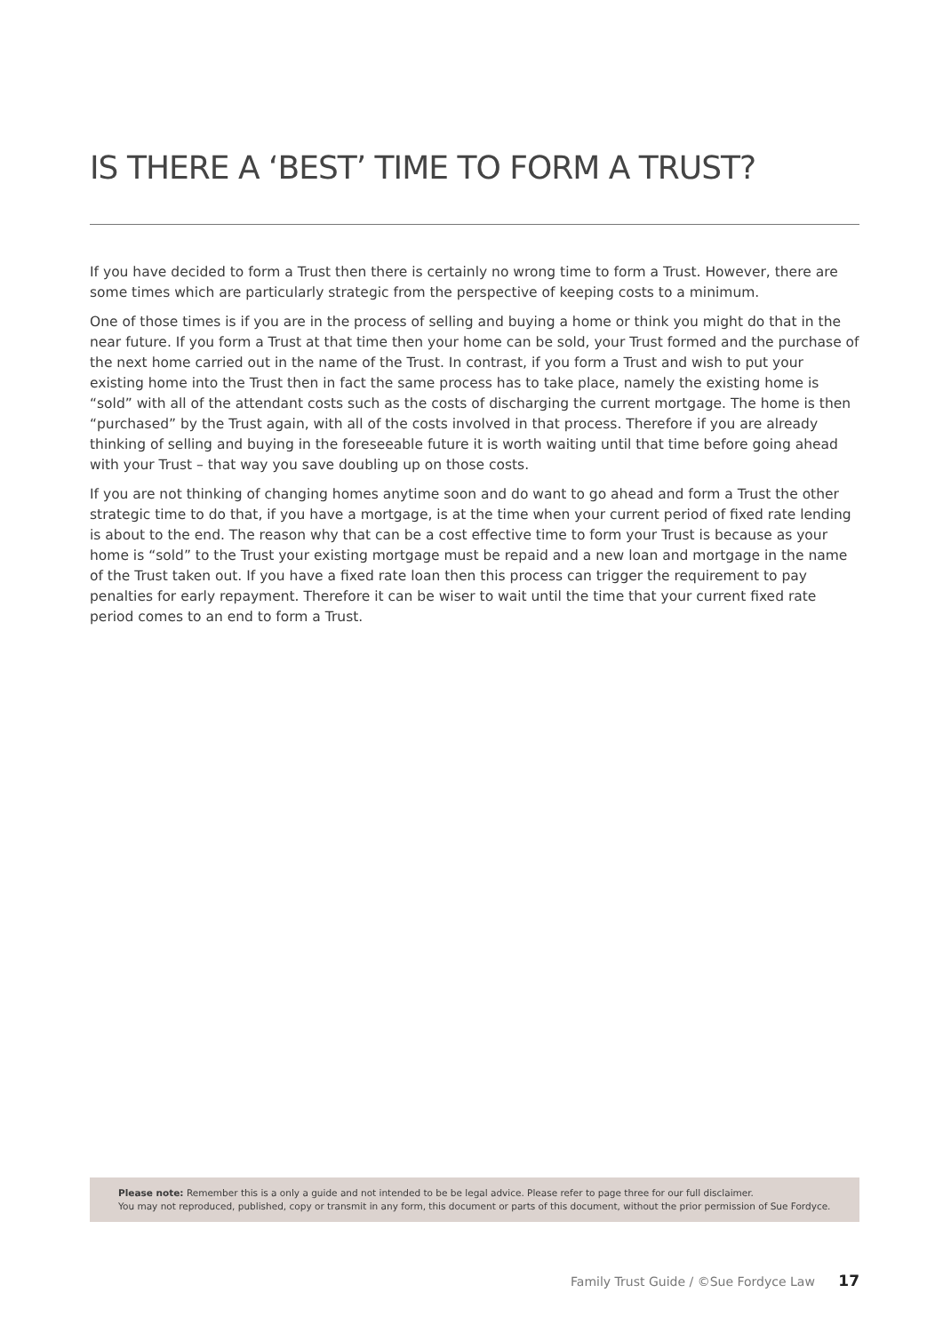IS THERE A ‘BEST’ TIME TO FORM A TRUST?
If you have decided to form a Trust then there is certainly no wrong time to form a Trust. However, there are some times which are particularly strategic from the perspective of keeping costs to a minimum.
One of those times is if you are in the process of selling and buying a home or think you might do that in the near future. If you form a Trust at that time then your home can be sold, your Trust formed and the purchase of the next home carried out in the name of the Trust. In contrast, if you form a Trust and wish to put your existing home into the Trust then in fact the same process has to take place, namely the existing home is “sold” with all of the attendant costs such as the costs of discharging the current mortgage. The home is then “purchased” by the Trust again, with all of the costs involved in that process. Therefore if you are already thinking of selling and buying in the foreseeable future it is worth waiting until that time before going ahead with your Trust – that way you save doubling up on those costs.
If you are not thinking of changing homes anytime soon and do want to go ahead and form a Trust the other strategic time to do that, if you have a mortgage, is at the time when your current period of fixed rate lending is about to the end. The reason why that can be a cost effective time to form your Trust is because as your home is “sold” to the Trust your existing mortgage must be repaid and a new loan and mortgage in the name of the Trust taken out. If you have a fixed rate loan then this process can trigger the requirement to pay penalties for early repayment. Therefore it can be wiser to wait until the time that your current fixed rate period comes to an end to form a Trust.
Please note: Remember this is a only a guide and not intended to be be legal advice. Please refer to page three for our full disclaimer.
You may not reproduced, published, copy or transmit in any form, this document or parts of this document, without the prior permission of Sue Fordyce.
Family Trust Guide / ©Sue Fordyce Law 17